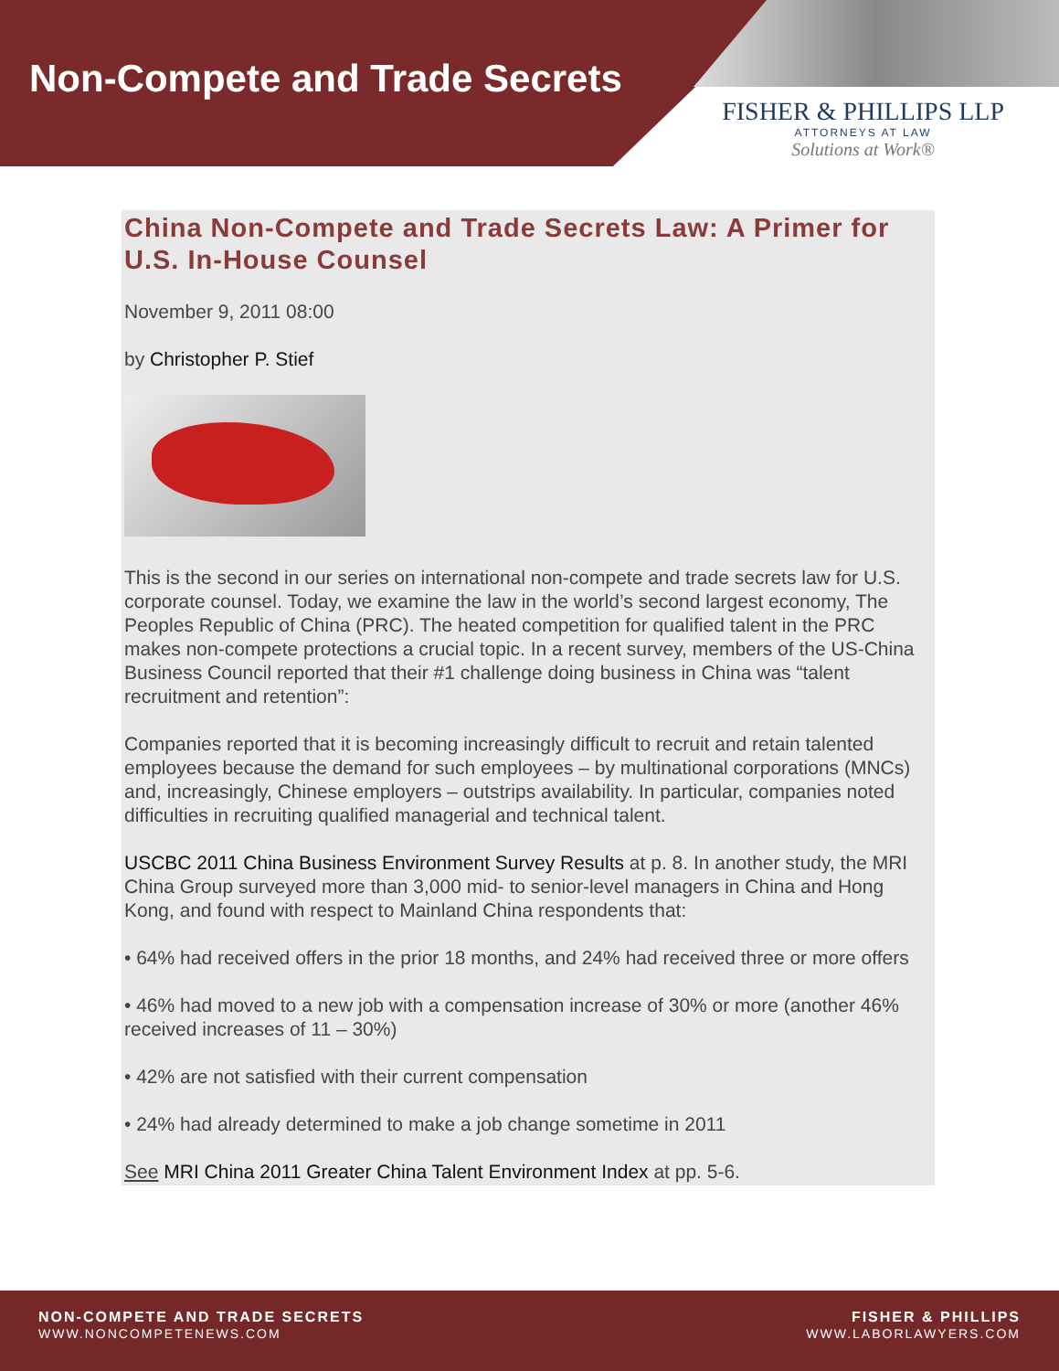Non-Compete and Trade Secrets
FISHER & PHILLIPS LLP
ATTORNEYS AT LAW
Solutions at Work®
China Non-Compete and Trade Secrets Law: A Primer for U.S. In-House Counsel
November 9, 2011 08:00
by Christopher P. Stief
This is the second in our series on international non-compete and trade secrets law for U.S. corporate counsel. Today, we examine the law in the world’s second largest economy, The Peoples Republic of China (PRC). The heated competition for qualified talent in the PRC makes non-compete protections a crucial topic. In a recent survey, members of the US-China Business Council reported that their #1 challenge doing business in China was “talent recruitment and retention”:
Companies reported that it is becoming increasingly difficult to recruit and retain talented employees because the demand for such employees – by multinational corporations (MNCs) and, increasingly, Chinese employers – outstrips availability. In particular, companies noted difficulties in recruiting qualified managerial and technical talent.
USCBC 2011 China Business Environment Survey Results at p. 8. In another study, the MRI China Group surveyed more than 3,000 mid- to senior-level managers in China and Hong Kong, and found with respect to Mainland China respondents that:
• 64% had received offers in the prior 18 months, and 24% had received three or more offers
• 46% had moved to a new job with a compensation increase of 30% or more (another 46% received increases of 11 – 30%)
• 42% are not satisfied with their current compensation
• 24% had already determined to make a job change sometime in 2011
See MRI China 2011 Greater China Talent Environment Index at pp. 5-6.
NON-COMPETE AND TRADE SECRETS
WWW.NONCOMPETENEWS.COM
FISHER & PHILLIPS
WWW.LABORLAWYERS.COM